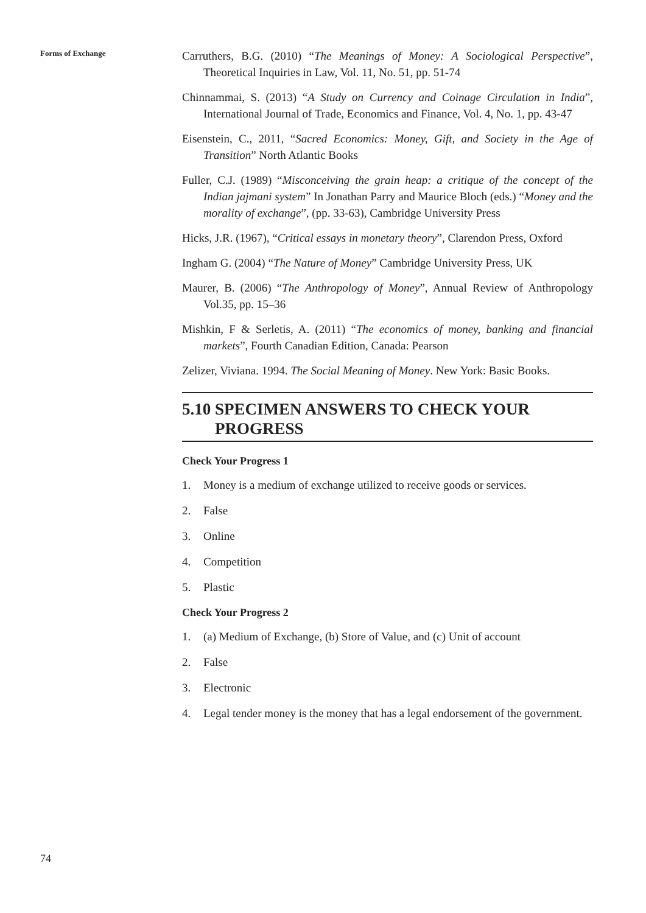Forms of Exchange
Carruthers, B.G. (2010) “The Meanings of Money: A Sociological Perspective”, Theoretical Inquiries in Law, Vol. 11, No. 51, pp. 51-74
Chinnammai, S. (2013) “A Study on Currency and Coinage Circulation in India”, International Journal of Trade, Economics and Finance, Vol. 4, No. 1, pp. 43-47
Eisenstein, C., 2011, “Sacred Economics: Money, Gift, and Society in the Age of Transition” North Atlantic Books
Fuller, C.J. (1989) “Misconceiving the grain heap: a critique of the concept of the Indian jajmani system” In Jonathan Parry and Maurice Bloch (eds.) “Money and the morality of exchange”, (pp. 33-63), Cambridge University Press
Hicks, J.R. (1967), “Critical essays in monetary theory”, Clarendon Press, Oxford
Ingham G. (2004) “The Nature of Money” Cambridge University Press, UK
Maurer, B. (2006) “The Anthropology of Money”, Annual Review of Anthropology Vol.35, pp. 15–36
Mishkin, F & Serletis, A. (2011) “The economics of money, banking and financial markets”, Fourth Canadian Edition, Canada: Pearson
Zelizer, Viviana. 1994. The Social Meaning of Money. New York: Basic Books.
5.10 SPECIMEN ANSWERS TO CHECK YOUR
PROGRESS
Check Your Progress 1
1. Money is a medium of exchange utilized to receive goods or services.
2. False
3. Online
4. Competition
5. Plastic
Check Your Progress 2
1. (a) Medium of Exchange, (b) Store of Value, and (c) Unit of account
2. False
3. Electronic
4. Legal tender money is the money that has a legal endorsement of the government.
74